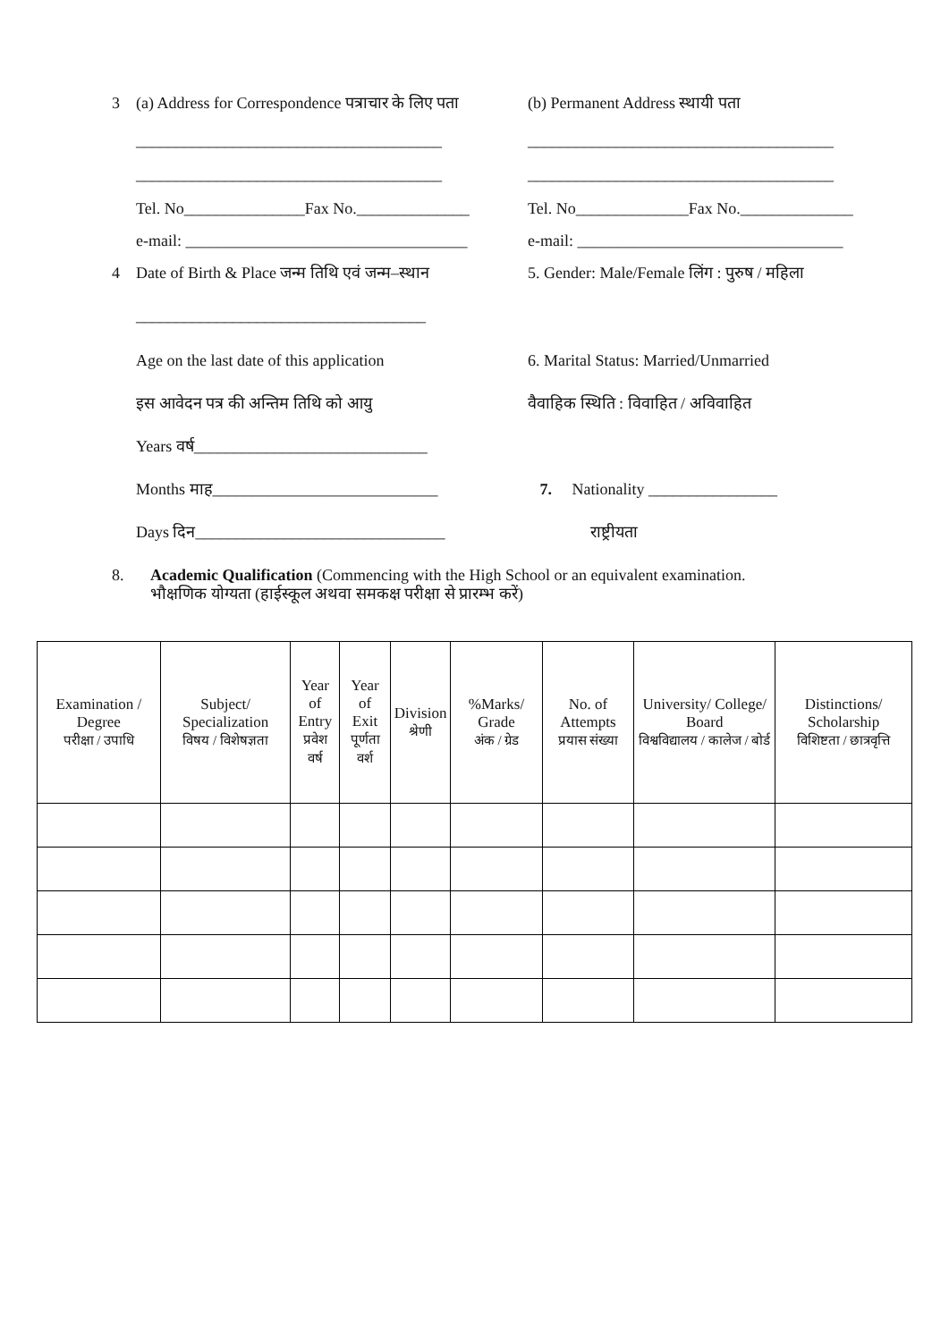3 (a) Address for Correspondence पत्राचार के लिए पता
(b) Permanent Address स्थायी पता
______________________________________ ______________________________________
______________________________________ ______________________________________
Tel. No_______________Fax No.______________
Tel. No______________Fax No.______________
e-mail: ___________________________________
e-mail: _________________________________
4 Date of Birth & Place जन्म तिथि एवं जन्म–स्थान
5. Gender: Male/Female लिंग : पुरुष / महिला
____________________________________
Age on the last date of this application 6. Marital Status: Married/Unmarried
इस आवेदन पत्र की अन्तिम तिथि को आयु वैवाहिक स्थिति : विवाहित / अविवाहित
Years वर्ष_____________________________
Months माह____________________________ 7. Nationality ________________
Days दिन_______________________________ राष्ट्रीयता
8. Academic Qualification (Commencing with the High School or an equivalent examination.
भौक्षणिक योग्यता (हाईस्कूल अथवा समकक्ष परीक्षा से प्रारम्भ करें)
| Examination / Degree परीक्षा / उपाधि | Subject/ Specialization विषय / विशेषज्ञता | Year of Entry प्रवेश वर्ष | Year of Exit पूर्णता वर्श | Division श्रेणी | %Marks/ Grade अंक / ग्रेड | No. of Attempts प्रयास संख्या | University/ College/ Board विश्वविद्यालय / कालेज / बोर्ड | Distinctions/ Scholarship विशिष्टता / छात्रवृत्ति |
| --- | --- | --- | --- | --- | --- | --- | --- | --- |